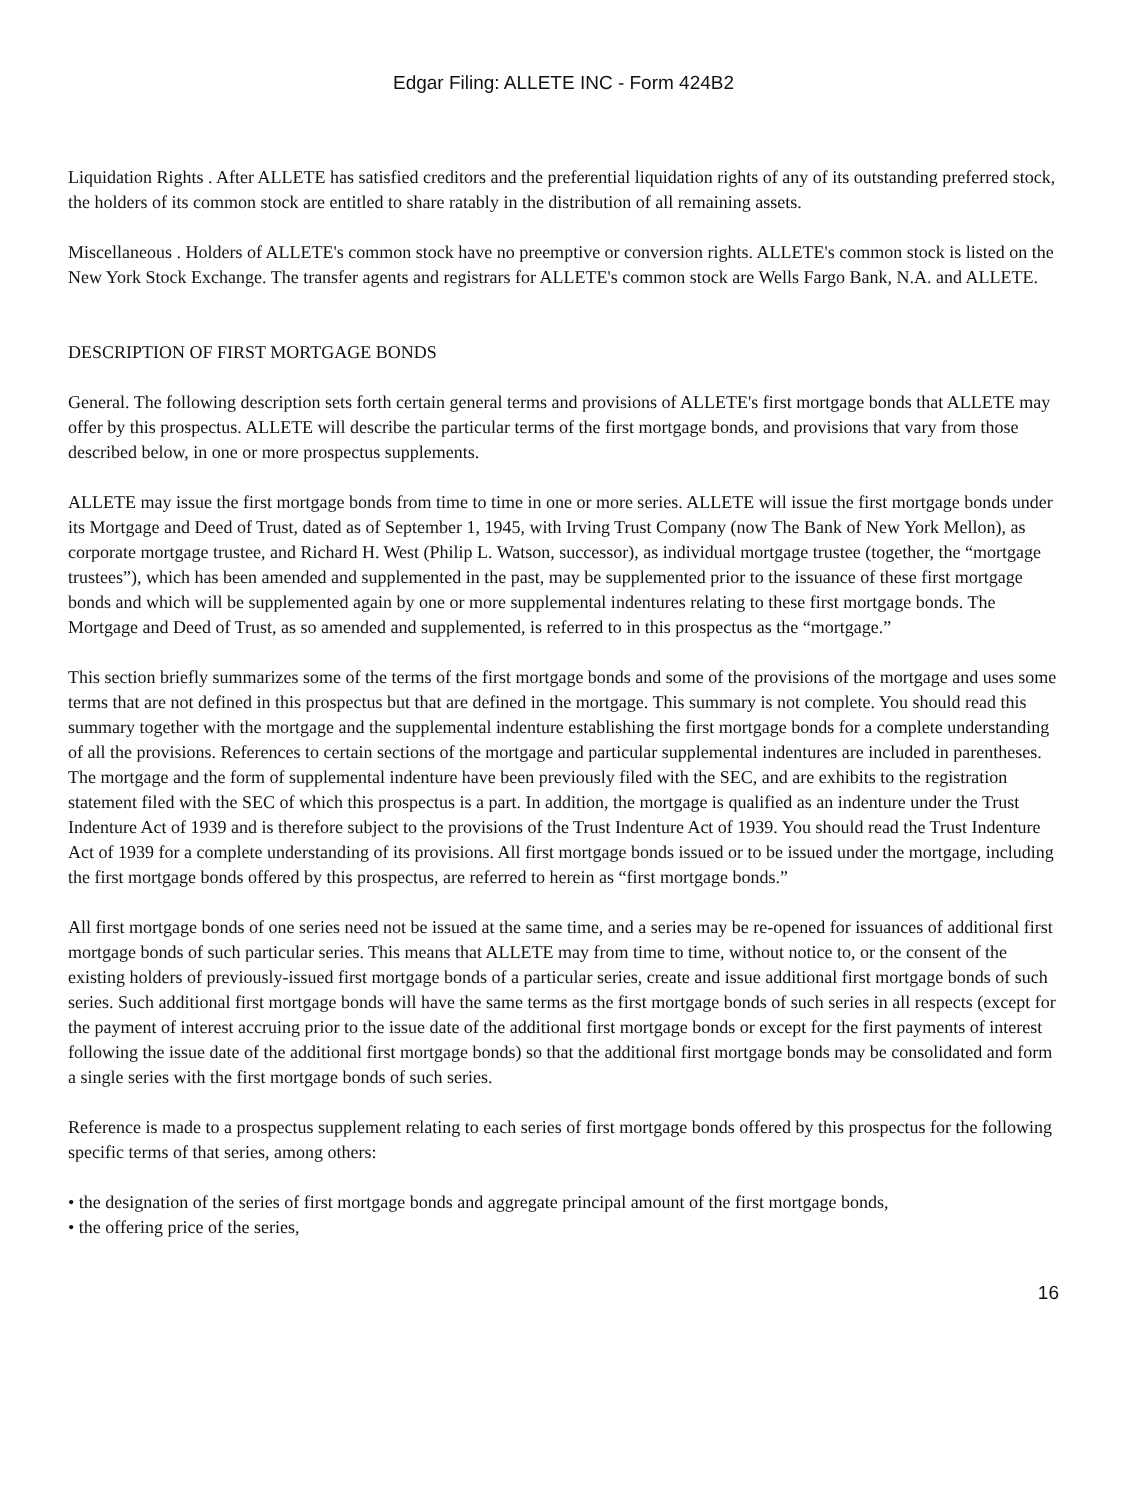Edgar Filing: ALLETE INC - Form 424B2
Liquidation Rights . After ALLETE has satisfied creditors and the preferential liquidation rights of any of its outstanding preferred stock, the holders of its common stock are entitled to share ratably in the distribution of all remaining assets.
Miscellaneous . Holders of ALLETE's common stock have no preemptive or conversion rights. ALLETE's common stock is listed on the New York Stock Exchange. The transfer agents and registrars for ALLETE's common stock are Wells Fargo Bank, N.A. and ALLETE.
DESCRIPTION OF FIRST MORTGAGE BONDS
General. The following description sets forth certain general terms and provisions of ALLETE's first mortgage bonds that ALLETE may offer by this prospectus. ALLETE will describe the particular terms of the first mortgage bonds, and provisions that vary from those described below, in one or more prospectus supplements.
ALLETE may issue the first mortgage bonds from time to time in one or more series. ALLETE will issue the first mortgage bonds under its Mortgage and Deed of Trust, dated as of September 1, 1945, with Irving Trust Company (now The Bank of New York Mellon), as corporate mortgage trustee, and Richard H. West (Philip L. Watson, successor), as individual mortgage trustee (together, the “mortgage trustees”), which has been amended and supplemented in the past, may be supplemented prior to the issuance of these first mortgage bonds and which will be supplemented again by one or more supplemental indentures relating to these first mortgage bonds. The Mortgage and Deed of Trust, as so amended and supplemented, is referred to in this prospectus as the “mortgage.”
This section briefly summarizes some of the terms of the first mortgage bonds and some of the provisions of the mortgage and uses some terms that are not defined in this prospectus but that are defined in the mortgage. This summary is not complete. You should read this summary together with the mortgage and the supplemental indenture establishing the first mortgage bonds for a complete understanding of all the provisions. References to certain sections of the mortgage and particular supplemental indentures are included in parentheses. The mortgage and the form of supplemental indenture have been previously filed with the SEC, and are exhibits to the registration statement filed with the SEC of which this prospectus is a part. In addition, the mortgage is qualified as an indenture under the Trust Indenture Act of 1939 and is therefore subject to the provisions of the Trust Indenture Act of 1939. You should read the Trust Indenture Act of 1939 for a complete understanding of its provisions. All first mortgage bonds issued or to be issued under the mortgage, including the first mortgage bonds offered by this prospectus, are referred to herein as “first mortgage bonds.”
All first mortgage bonds of one series need not be issued at the same time, and a series may be re-opened for issuances of additional first mortgage bonds of such particular series. This means that ALLETE may from time to time, without notice to, or the consent of the existing holders of previously-issued first mortgage bonds of a particular series, create and issue additional first mortgage bonds of such series. Such additional first mortgage bonds will have the same terms as the first mortgage bonds of such series in all respects (except for the payment of interest accruing prior to the issue date of the additional first mortgage bonds or except for the first payments of interest following the issue date of the additional first mortgage bonds) so that the additional first mortgage bonds may be consolidated and form a single series with the first mortgage bonds of such series.
Reference is made to a prospectus supplement relating to each series of first mortgage bonds offered by this prospectus for the following specific terms of that series, among others:
• the designation of the series of first mortgage bonds and aggregate principal amount of the first mortgage bonds,
• the offering price of the series,
16